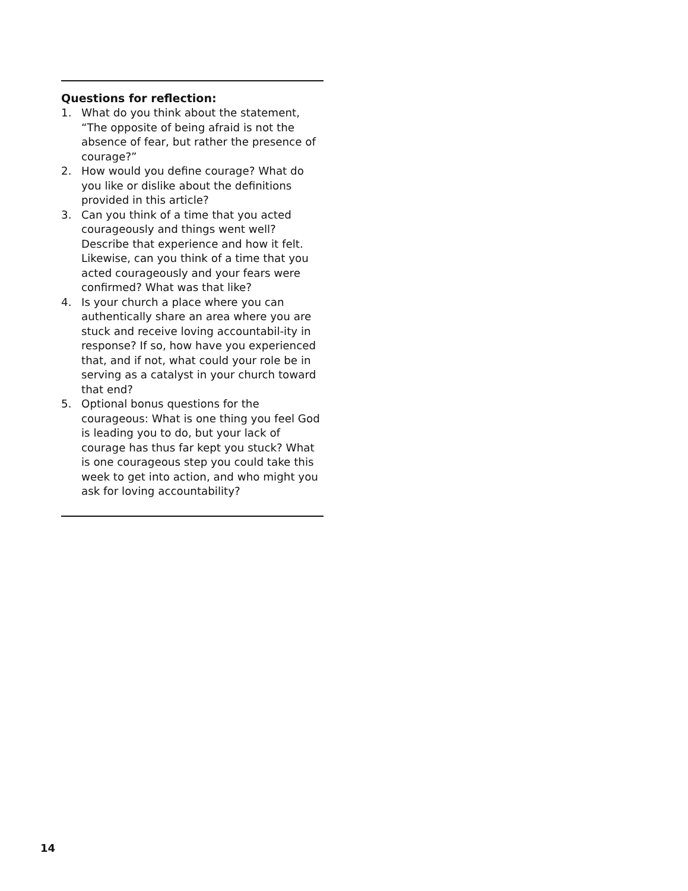Questions for reflection:
1. What do you think about the statement, “The opposite of being afraid is not the absence of fear, but rather the presence of courage?”
2. How would you define courage? What do you like or dislike about the definitions provided in this article?
3. Can you think of a time that you acted courageously and things went well? Describe that experience and how it felt. Likewise, can you think of a time that you acted courageously and your fears were confirmed? What was that like?
4. Is your church a place where you can authentically share an area where you are stuck and receive loving accountabil-ity in response? If so, how have you experienced that, and if not, what could your role be in serving as a catalyst in your church toward that end?
5. Optional bonus questions for the courageous: What is one thing you feel God is leading you to do, but your lack of courage has thus far kept you stuck? What is one courageous step you could take this week to get into action, and who might you ask for loving accountability?
14